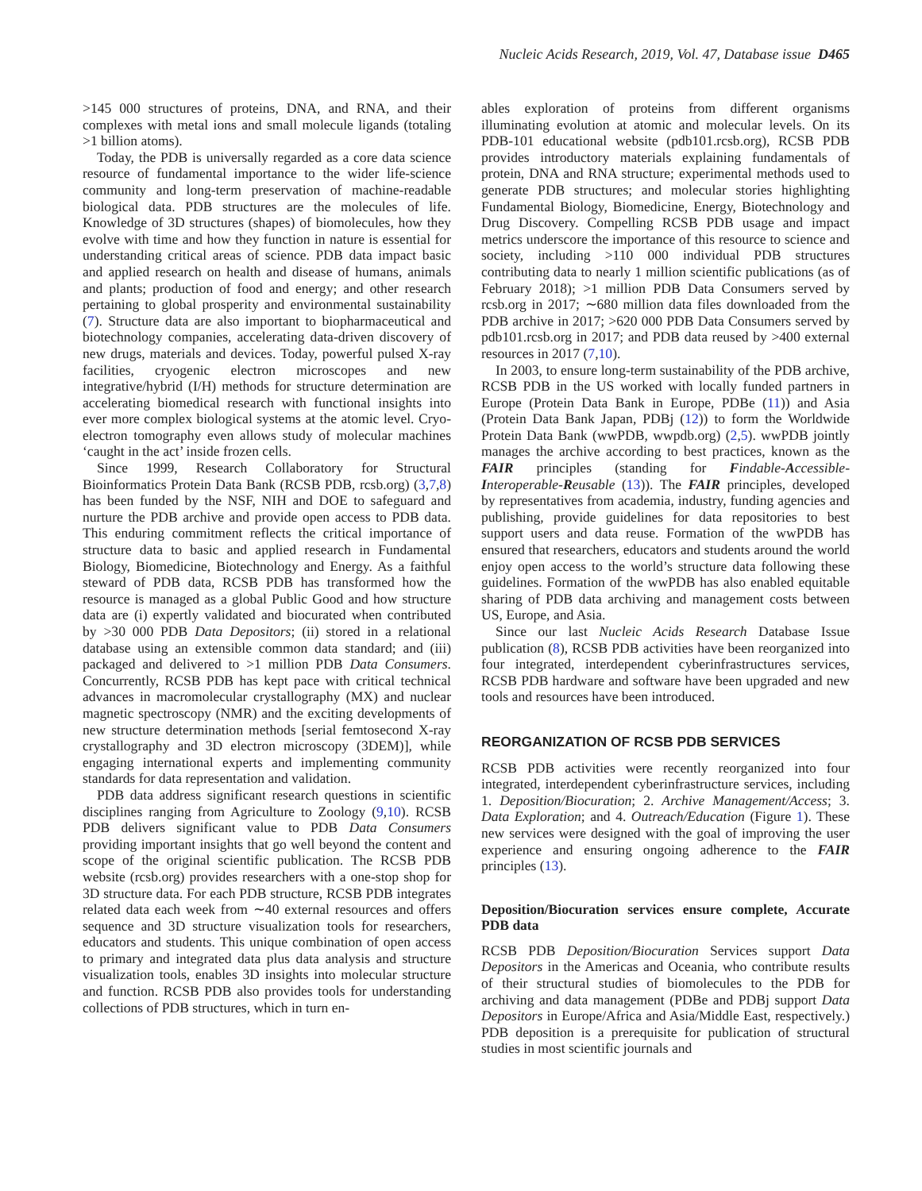Nucleic Acids Research, 2019, Vol. 47, Database issue D465
>145 000 structures of proteins, DNA, and RNA, and their complexes with metal ions and small molecule ligands (totaling >1 billion atoms).
Today, the PDB is universally regarded as a core data science resource of fundamental importance to the wider life-science community and long-term preservation of machine-readable biological data. PDB structures are the molecules of life. Knowledge of 3D structures (shapes) of biomolecules, how they evolve with time and how they function in nature is essential for understanding critical areas of science. PDB data impact basic and applied research on health and disease of humans, animals and plants; production of food and energy; and other research pertaining to global prosperity and environmental sustainability (7). Structure data are also important to biopharmaceutical and biotechnology companies, accelerating data-driven discovery of new drugs, materials and devices. Today, powerful pulsed X-ray facilities, cryogenic electron microscopes and new integrative/hybrid (I/H) methods for structure determination are accelerating biomedical research with functional insights into ever more complex biological systems at the atomic level. Cryo-electron tomography even allows study of molecular machines ‘caught in the act’ inside frozen cells.
Since 1999, Research Collaboratory for Structural Bioinformatics Protein Data Bank (RCSB PDB, rcsb.org) (3,7,8) has been funded by the NSF, NIH and DOE to safeguard and nurture the PDB archive and provide open access to PDB data. This enduring commitment reflects the critical importance of structure data to basic and applied research in Fundamental Biology, Biomedicine, Biotechnology and Energy. As a faithful steward of PDB data, RCSB PDB has transformed how the resource is managed as a global Public Good and how structure data are (i) expertly validated and biocurated when contributed by >30 000 PDB Data Depositors; (ii) stored in a relational database using an extensible common data standard; and (iii) packaged and delivered to >1 million PDB Data Consumers. Concurrently, RCSB PDB has kept pace with critical technical advances in macromolecular crystallography (MX) and nuclear magnetic spectroscopy (NMR) and the exciting developments of new structure determination methods [serial femtosecond X-ray crystallography and 3D electron microscopy (3DEM)], while engaging international experts and implementing community standards for data representation and validation.
PDB data address significant research questions in scientific disciplines ranging from Agriculture to Zoology (9,10). RCSB PDB delivers significant value to PDB Data Consumers providing important insights that go well beyond the content and scope of the original scientific publication. The RCSB PDB website (rcsb.org) provides researchers with a one-stop shop for 3D structure data. For each PDB structure, RCSB PDB integrates related data each week from ∼40 external resources and offers sequence and 3D structure visualization tools for researchers, educators and students. This unique combination of open access to primary and integrated data plus data analysis and structure visualization tools, enables 3D insights into molecular structure and function. RCSB PDB also provides tools for understanding collections of PDB structures, which in turn en-
ables exploration of proteins from different organisms illuminating evolution at atomic and molecular levels. On its PDB-101 educational website (pdb101.rcsb.org), RCSB PDB provides introductory materials explaining fundamentals of protein, DNA and RNA structure; experimental methods used to generate PDB structures; and molecular stories highlighting Fundamental Biology, Biomedicine, Energy, Biotechnology and Drug Discovery. Compelling RCSB PDB usage and impact metrics underscore the importance of this resource to science and society, including >110 000 individual PDB structures contributing data to nearly 1 million scientific publications (as of February 2018); >1 million PDB Data Consumers served by rcsb.org in 2017; ∼680 million data files downloaded from the PDB archive in 2017; >620 000 PDB Data Consumers served by pdb101.rcsb.org in 2017; and PDB data reused by >400 external resources in 2017 (7,10).
In 2003, to ensure long-term sustainability of the PDB archive, RCSB PDB in the US worked with locally funded partners in Europe (Protein Data Bank in Europe, PDBe (11)) and Asia (Protein Data Bank Japan, PDBj (12)) to form the Worldwide Protein Data Bank (wwPDB, wwpdb.org) (2,5). wwPDB jointly manages the archive according to best practices, known as the FAIR principles (standing for Findable-Accessible-Interoperable-Reusable (13)). The FAIR principles, developed by representatives from academia, industry, funding agencies and publishing, provide guidelines for data repositories to best support users and data reuse. Formation of the wwPDB has ensured that researchers, educators and students around the world enjoy open access to the world’s structure data following these guidelines. Formation of the wwPDB has also enabled equitable sharing of PDB data archiving and management costs between US, Europe, and Asia.
Since our last Nucleic Acids Research Database Issue publication (8), RCSB PDB activities have been reorganized into four integrated, interdependent cyberinfrastructures services, RCSB PDB hardware and software have been upgraded and new tools and resources have been introduced.
REORGANIZATION OF RCSB PDB SERVICES
RCSB PDB activities were recently reorganized into four integrated, interdependent cyberinfrastructure services, including 1. Deposition/Biocuration; 2. Archive Management/Access; 3. Data Exploration; and 4. Outreach/Education (Figure 1). These new services were designed with the goal of improving the user experience and ensuring ongoing adherence to the FAIR principles (13).
Deposition/Biocuration services ensure complete, Accurate PDB data
RCSB PDB Deposition/Biocuration Services support Data Depositors in the Americas and Oceania, who contribute results of their structural studies of biomolecules to the PDB for archiving and data management (PDBe and PDBj support Data Depositors in Europe/Africa and Asia/Middle East, respectively.) PDB deposition is a prerequisite for publication of structural studies in most scientific journals and